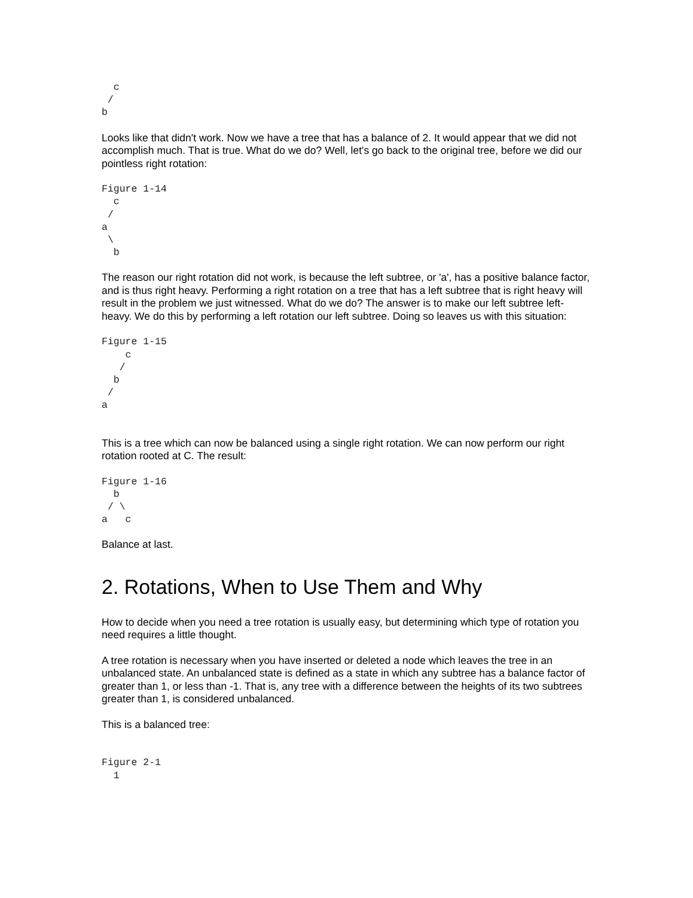c
 /
b
Looks like that didn't work. Now we have a tree that has a balance of 2. It would appear that we did not accomplish much. That is true. What do we do? Well, let's go back to the original tree, before we did our pointless right rotation:
Figure 1-14
  c
 /
a
 \
  b
The reason our right rotation did not work, is because the left subtree, or 'a', has a positive balance factor, and is thus right heavy. Performing a right rotation on a tree that has a left subtree that is right heavy will result in the problem we just witnessed. What do we do? The answer is to make our left subtree left-heavy. We do this by performing a left rotation our left subtree. Doing so leaves us with this situation:
Figure 1-15
    c
   /
  b
 /
a
This is a tree which can now be balanced using a single right rotation. We can now perform our right rotation rooted at C. The result:
Figure 1-16
  b
 / \
a   c
Balance at last.
2. Rotations, When to Use Them and Why
How to decide when you need a tree rotation is usually easy, but determining which type of rotation you need requires a little thought.
A tree rotation is necessary when you have inserted or deleted a node which leaves the tree in an unbalanced state. An unbalanced state is defined as a state in which any subtree has a balance factor of greater than 1, or less than -1. That is, any tree with a difference between the heights of its two subtrees greater than 1, is considered unbalanced.
This is a balanced tree:
Figure 2-1
  1